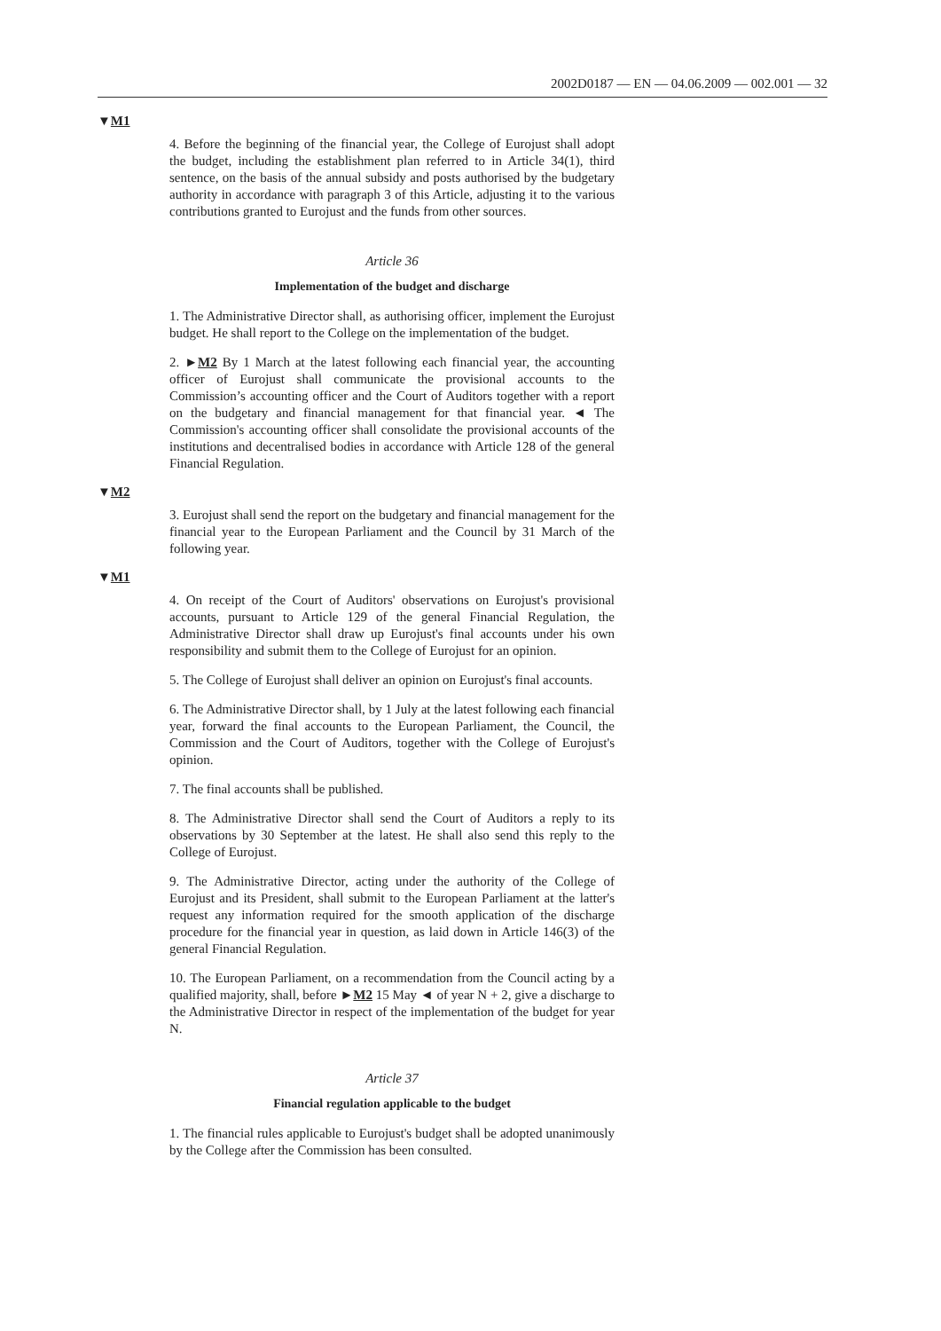2002D0187 — EN — 04.06.2009 — 002.001 — 32
▼M1
4. Before the beginning of the financial year, the College of Eurojust shall adopt the budget, including the establishment plan referred to in Article 34(1), third sentence, on the basis of the annual subsidy and posts authorised by the budgetary authority in accordance with paragraph 3 of this Article, adjusting it to the various contributions granted to Eurojust and the funds from other sources.
Article 36
Implementation of the budget and discharge
1. The Administrative Director shall, as authorising officer, implement the Eurojust budget. He shall report to the College on the implementation of the budget.
2. ►M2 By 1 March at the latest following each financial year, the accounting officer of Eurojust shall communicate the provisional accounts to the Commission’s accounting officer and the Court of Auditors together with a report on the budgetary and financial management for that financial year. ◄ The Commission's accounting officer shall consolidate the provisional accounts of the institutions and decentralised bodies in accordance with Article 128 of the general Financial Regulation.
▼M2
3. Eurojust shall send the report on the budgetary and financial management for the financial year to the European Parliament and the Council by 31 March of the following year.
▼M1
4. On receipt of the Court of Auditors' observations on Eurojust's provisional accounts, pursuant to Article 129 of the general Financial Regulation, the Administrative Director shall draw up Eurojust's final accounts under his own responsibility and submit them to the College of Eurojust for an opinion.
5. The College of Eurojust shall deliver an opinion on Eurojust's final accounts.
6. The Administrative Director shall, by 1 July at the latest following each financial year, forward the final accounts to the European Parliament, the Council, the Commission and the Court of Auditors, together with the College of Eurojust's opinion.
7. The final accounts shall be published.
8. The Administrative Director shall send the Court of Auditors a reply to its observations by 30 September at the latest. He shall also send this reply to the College of Eurojust.
9. The Administrative Director, acting under the authority of the College of Eurojust and its President, shall submit to the European Parliament at the latter's request any information required for the smooth application of the discharge procedure for the financial year in question, as laid down in Article 146(3) of the general Financial Regulation.
10. The European Parliament, on a recommendation from the Council acting by a qualified majority, shall, before ►M2 15 May ◄ of year N + 2, give a discharge to the Administrative Director in respect of the implementation of the budget for year N.
Article 37
Financial regulation applicable to the budget
1. The financial rules applicable to Eurojust's budget shall be adopted unanimously by the College after the Commission has been consulted.